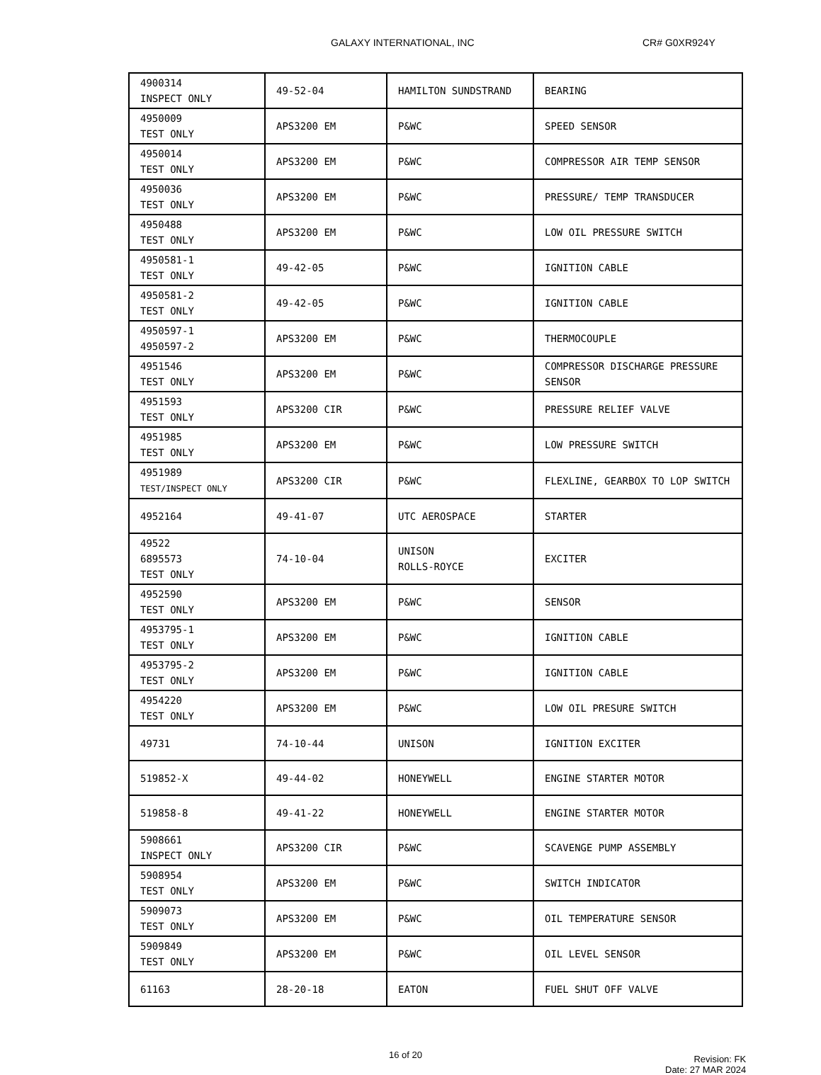GALAXY INTERNATIONAL, INC CR# G0XR924Y
| 4900314 INSPECT ONLY | 49-52-04 | HAMILTON SUNDSTRAND | BEARING |
| 4950009 TEST ONLY | APS3200 EM | P&WC | SPEED SENSOR |
| 4950014 TEST ONLY | APS3200 EM | P&WC | COMPRESSOR AIR TEMP SENSOR |
| 4950036 TEST ONLY | APS3200 EM | P&WC | PRESSURE/ TEMP TRANSDUCER |
| 4950488 TEST ONLY | APS3200 EM | P&WC | LOW OIL PRESSURE SWITCH |
| 4950581-1 TEST ONLY | 49-42-05 | P&WC | IGNITION CABLE |
| 4950581-2 TEST ONLY | 49-42-05 | P&WC | IGNITION CABLE |
| 4950597-1 4950597-2 | APS3200 EM | P&WC | THERMOCOUPLE |
| 4951546 TEST ONLY | APS3200 EM | P&WC | COMPRESSOR DISCHARGE PRESSURE SENSOR |
| 4951593 TEST ONLY | APS3200 CIR | P&WC | PRESSURE RELIEF VALVE |
| 4951985 TEST ONLY | APS3200 EM | P&WC | LOW PRESSURE SWITCH |
| 4951989 TEST/INSPECT ONLY | APS3200 CIR | P&WC | FLEXLINE, GEARBOX TO LOP SWITCH |
| 4952164 | 49-41-07 | UTC AEROSPACE | STARTER |
| 49522 6895573 TEST ONLY | 74-10-04 | UNISON ROLLS-ROYCE | EXCITER |
| 4952590 TEST ONLY | APS3200 EM | P&WC | SENSOR |
| 4953795-1 TEST ONLY | APS3200 EM | P&WC | IGNITION CABLE |
| 4953795-2 TEST ONLY | APS3200 EM | P&WC | IGNITION CABLE |
| 4954220 TEST ONLY | APS3200 EM | P&WC | LOW OIL PRESURE SWITCH |
| 49731 | 74-10-44 | UNISON | IGNITION EXCITER |
| 519852-X | 49-44-02 | HONEYWELL | ENGINE STARTER MOTOR |
| 519858-8 | 49-41-22 | HONEYWELL | ENGINE STARTER MOTOR |
| 5908661 INSPECT ONLY | APS3200 CIR | P&WC | SCAVENGE PUMP ASSEMBLY |
| 5908954 TEST ONLY | APS3200 EM | P&WC | SWITCH INDICATOR |
| 5909073 TEST ONLY | APS3200 EM | P&WC | OIL TEMPERATURE SENSOR |
| 5909849 TEST ONLY | APS3200 EM | P&WC | OIL LEVEL SENSOR |
| 61163 | 28-20-18 | EATON | FUEL SHUT OFF VALVE |
16 of 20
Revision: FK
Date: 27 MAR 2024